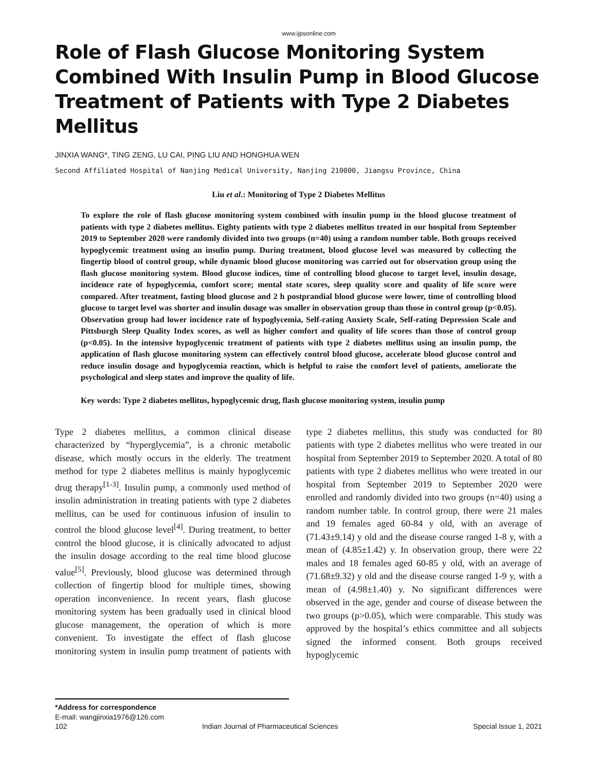www.ijpsonline.com
Role of Flash Glucose Monitoring System Combined With Insulin Pump in Blood Glucose Treatment of Patients with Type 2 Diabetes Mellitus
JINXIA WANG*, TING ZENG, LU CAI, PING LIU AND HONGHUA WEN
Second Affiliated Hospital of Nanjing Medical University, Nanjing 210000, Jiangsu Province, China
Liu et al.: Monitoring of Type 2 Diabetes Mellitus
To explore the role of flash glucose monitoring system combined with insulin pump in the blood glucose treatment of patients with type 2 diabetes mellitus. Eighty patients with type 2 diabetes mellitus treated in our hospital from September 2019 to September 2020 were randomly divided into two groups (n=40) using a random number table. Both groups received hypoglycemic treatment using an insulin pump. During treatment, blood glucose level was measured by collecting the fingertip blood of control group, while dynamic blood glucose monitoring was carried out for observation group using the flash glucose monitoring system. Blood glucose indices, time of controlling blood glucose to target level, insulin dosage, incidence rate of hypoglycemia, comfort score; mental state scores, sleep quality score and quality of life score were compared. After treatment, fasting blood glucose and 2 h postprandial blood glucose were lower, time of controlling blood glucose to target level was shorter and insulin dosage was smaller in observation group than those in control group (p<0.05). Observation group had lower incidence rate of hypoglycemia, Self-rating Anxiety Scale, Self-rating Depression Scale and Pittsburgh Sleep Quality Index scores, as well as higher comfort and quality of life scores than those of control group (p<0.05). In the intensive hypoglycemic treatment of patients with type 2 diabetes mellitus using an insulin pump, the application of flash glucose monitoring system can effectively control blood glucose, accelerate blood glucose control and reduce insulin dosage and hypoglycemia reaction, which is helpful to raise the comfort level of patients, ameliorate the psychological and sleep states and improve the quality of life.
Key words: Type 2 diabetes mellitus, hypoglycemic drug, flash glucose monitoring system, insulin pump
Type 2 diabetes mellitus, a common clinical disease characterized by “hyperglycemia”, is a chronic metabolic disease, which mostly occurs in the elderly. The treatment method for type 2 diabetes mellitus is mainly hypoglycemic drug therapy<sup>[1-3]</sup>. Insulin pump, a commonly used method of insulin administration in treating patients with type 2 diabetes mellitus, can be used for continuous infusion of insulin to control the blood glucose level<sup>[4]</sup>. During treatment, to better control the blood glucose, it is clinically advocated to adjust the insulin dosage according to the real time blood glucose value<sup>[5]</sup>. Previously, blood glucose was determined through collection of fingertip blood for multiple times, showing operation inconvenience. In recent years, flash glucose monitoring system has been gradually used in clinical blood glucose management, the operation of which is more convenient. To investigate the effect of flash glucose monitoring system in insulin pump treatment of patients with type 2 diabetes mellitus, this study was conducted for 80 patients with type 2 diabetes mellitus who were treated in our hospital from September 2019 to September 2020. A total of 80 patients with type 2 diabetes mellitus who were treated in our hospital from September 2019 to September 2020 were enrolled and randomly divided into two groups (n=40) using a random number table. In control group, there were 21 males and 19 females aged 60-84 y old, with an average of (71.43±9.14) y old and the disease course ranged 1-8 y, with a mean of (4.85±1.42) y. In observation group, there were 22 males and 18 females aged 60-85 y old, with an average of (71.68±9.32) y old and the disease course ranged 1-9 y, with a mean of (4.98±1.40) y. No significant differences were observed in the age, gender and course of disease between the two groups (p>0.05), which were comparable. This study was approved by the hospital’s ethics committee and all subjects signed the informed consent. Both groups received hypoglycemic
*Address for correspondence
E-mail: wangjinxia1976@126.com
102 Indian Journal of Pharmaceutical Sciences Special Issue 1, 2021